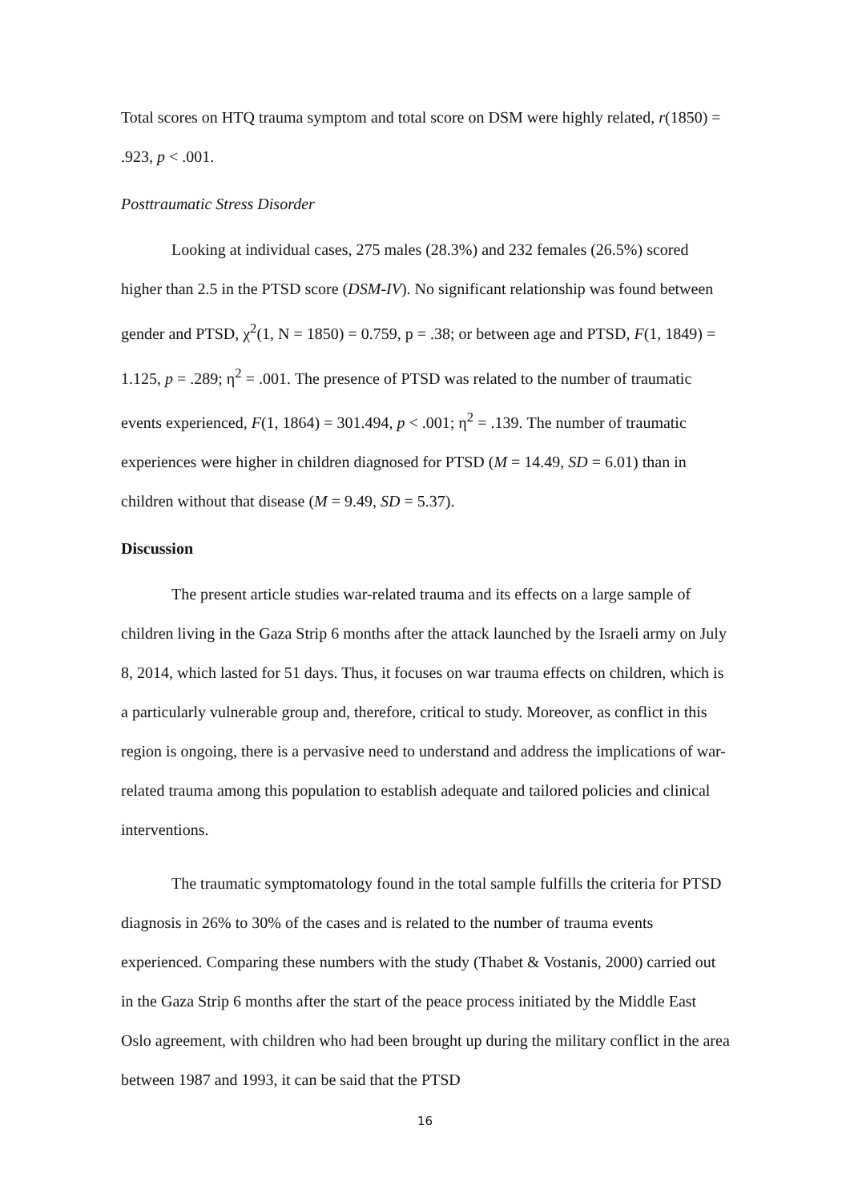Total scores on HTQ trauma symptom and total score on DSM were highly related, r(1850) = .923, p < .001.
Posttraumatic Stress Disorder
Looking at individual cases, 275 males (28.3%) and 232 females (26.5%) scored higher than 2.5 in the PTSD score (DSM-IV). No significant relationship was found between gender and PTSD, χ<sup>2</sup>(1, N = 1850) = 0.759, p = .38; or between age and PTSD, F(1, 1849) = 1.125, p = .289; η<sup>2</sup> = .001. The presence of PTSD was related to the number of traumatic events experienced, F(1, 1864) = 301.494, p < .001; η<sup>2</sup> = .139. The number of traumatic experiences were higher in children diagnosed for PTSD (M = 14.49, SD = 6.01) than in children without that disease (M = 9.49, SD = 5.37).
Discussion
The present article studies war-related trauma and its effects on a large sample of children living in the Gaza Strip 6 months after the attack launched by the Israeli army on July 8, 2014, which lasted for 51 days. Thus, it focuses on war trauma effects on children, which is a particularly vulnerable group and, therefore, critical to study. Moreover, as conflict in this region is ongoing, there is a pervasive need to understand and address the implications of war-related trauma among this population to establish adequate and tailored policies and clinical interventions.
The traumatic symptomatology found in the total sample fulfills the criteria for PTSD diagnosis in 26% to 30% of the cases and is related to the number of trauma events experienced. Comparing these numbers with the study (Thabet & Vostanis, 2000) carried out in the Gaza Strip 6 months after the start of the peace process initiated by the Middle East Oslo agreement, with children who had been brought up during the military conflict in the area between 1987 and 1993, it can be said that the PTSD
16